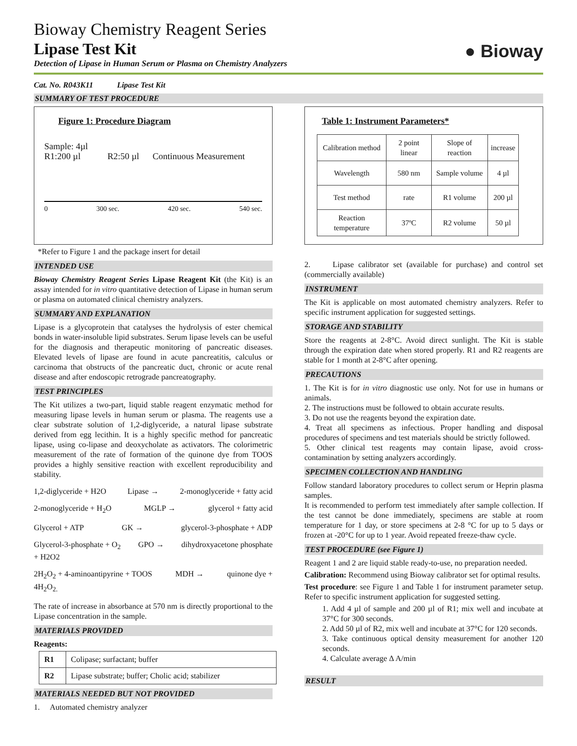Bioway Chemistry Reagent Series
Lipase Test Kit
Detection of Lipase in Human Serum or Plasma on Chemistry Analyzers
● Bioway
Cat. No. R043K11 Lipase Test Kit
SUMMARY OF TEST PROCEDURE
Figure 1: Procedure Diagram
Sample: 4µl
R1:200 µl R2:50 µl Continuous Measurement
0 300 sec. 420 sec. 540 sec.
*Refer to Figure 1 and the package insert for detail
INTENDED USE
Bioway Chemistry Reagent Series Lipase Reagent Kit (the Kit) is an assay intended for in vitro quantitative detection of Lipase in human serum or plasma on automated clinical chemistry analyzers.
SUMMARY AND EXPLANATION
Lipase is a glycoprotein that catalyses the hydrolysis of ester chemical bonds in water-insoluble lipid substrates. Serum lipase levels can be useful for the diagnosis and therapeutic monitoring of pancreatic diseases. Elevated levels of lipase are found in acute pancreatitis, calculus or carcinoma that obstructs of the pancreatic duct, chronic or acute renal disease and after endoscopic retrograde pancreatography.
TEST PRINCIPLES
The Kit utilizes a two-part, liquid stable reagent enzymatic method for measuring lipase levels in human serum or plasma. The reagents use a clear substrate solution of 1,2-diglyceride, a natural lipase substrate derived from egg lecithin. It is a highly specific method for pancreatic lipase, using co-lipase and deoxycholate as activators. The colorimetric measurement of the rate of formation of the quinone dye from TOOS provides a highly sensitive reaction with excellent reproducibility and stability.
1,2-diglyceride + H2O Lipase → 2-monoglyceride + fatty acid
2-monoglyceride + H<sub>2</sub>O MGLP → glycerol + fatty acid
Glycerol + ATP GK → glycerol-3-phosphate + ADP
Glycerol-3-phosphate + O<sub>2</sub>
+ H2O2 GPO → dihydroxyacetone phosphate
2H<sub>2</sub>O<sub>2</sub> + 4-aminoantipyrine + TOOS
4H<sub>2</sub>O<sub>2.</sub> MDH → quinone dye +
The rate of increase in absorbance at 570 nm is directly proportional to the Lipase concentration in the sample.
MATERIALS PROVIDED
Reagents:
| R1 | Colipase; surfactant; buffer |
| R2 | Lipase substrate; buffer; Cholic acid; stabilizer |
MATERIALS NEEDED BUT NOT PROVIDED
1. Automated chemistry analyzer
Table 1: Instrument Parameters*
| Calibration method | 2 point linear | Slope of reaction | increase |
| Wavelength | 580 nm | Sample volume | 4 µl |
| Test method | rate | R1 volume | 200 µl |
| Reaction temperature | 37ºC | R2 volume | 50 µl |
2. Lipase calibrator set (available for purchase) and control set (commercially available)
INSTRUMENT
The Kit is applicable on most automated chemistry analyzers. Refer to specific instrument application for suggested settings.
STORAGE AND STABILITY
Store the reagents at 2-8°C. Avoid direct sunlight. The Kit is stable through the expiration date when stored properly. R1 and R2 reagents are stable for 1 month at 2-8°C after opening.
PRECAUTIONS
1. The Kit is for in vitro diagnostic use only. Not for use in humans or animals.
2. The instructions must be followed to obtain accurate results.
3. Do not use the reagents beyond the expiration date.
4. Treat all specimens as infectious. Proper handling and disposal procedures of specimens and test materials should be strictly followed.
5. Other clinical test reagents may contain lipase, avoid cross-contamination by setting analyzers accordingly.
SPECIMEN COLLECTION AND HANDLING
Follow standard laboratory procedures to collect serum or Heprin plasma samples.
It is recommended to perform test immediately after sample collection. If the test cannot be done immediately, specimens are stable at room temperature for 1 day, or store specimens at 2-8 °C for up to 5 days or frozen at -20°C for up to 1 year. Avoid repeated freeze-thaw cycle.
TEST PROCEDURE (see Figure 1)
Reagent 1 and 2 are liquid stable ready-to-use, no preparation needed.
Calibration: Recommend using Bioway calibrator set for optimal results.
Test procedure: see Figure 1 and Table 1 for instrument parameter setup. Refer to specific instrument application for suggested setting.
1. Add 4 µl of sample and 200 µl of R1; mix well and incubate at 37°C for 300 seconds.
2. Add 50 µl of R2, mix well and incubate at 37°C for 120 seconds.
3. Take continuous optical density measurement for another 120 seconds.
4. Calculate average ∆ A/min
RESULT